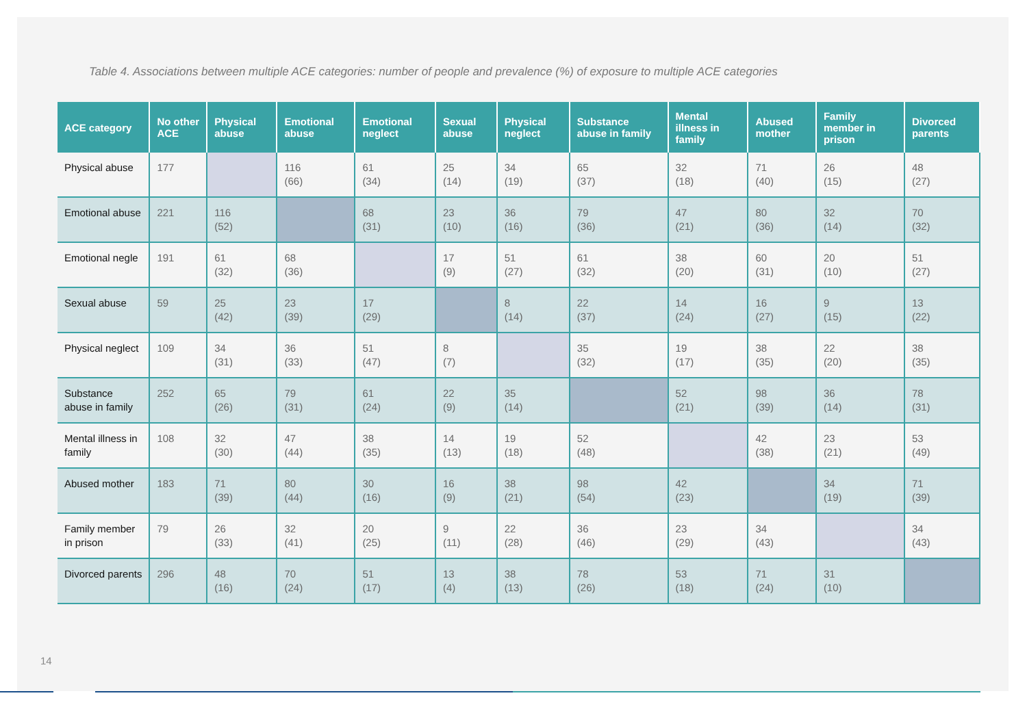Table 4. Associations between multiple ACE categories: number of people and prevalence (%) of exposure to multiple ACE categories
| ACE category | No other ACE | Physical abuse | Emotional abuse | Emotional neglect | Sexual abuse | Physical neglect | Substance abuse in family | Mental illness in family | Abused mother | Family member in prison | Divorced parents |
| --- | --- | --- | --- | --- | --- | --- | --- | --- | --- | --- | --- |
| Physical abuse | 177 | | 116 (66) | 61 (34) | 25 (14) | 34 (19) | 65 (37) | 32 (18) | 71 (40) | 26 (15) | 48 (27) |
| Emotional abuse | 221 | 116 (52) | | 68 (31) | 23 (10) | 36 (16) | 79 (36) | 47 (21) | 80 (36) | 32 (14) | 70 (32) |
| Emotional negle | 191 | 61 (32) | 68 (36) | | 17 (9) | 51 (27) | 61 (32) | 38 (20) | 60 (31) | 20 (10) | 51 (27) |
| Sexual abuse | 59 | 25 (42) | 23 (39) | 17 (29) | | 8 (14) | 22 (37) | 14 (24) | 16 (27) | 9 (15) | 13 (22) |
| Physical neglect | 109 | 34 (31) | 36 (33) | 51 (47) | 8 (7) | | 35 (32) | 19 (17) | 38 (35) | 22 (20) | 38 (35) |
| Substance abuse in family | 252 | 65 (26) | 79 (31) | 61 (24) | 22 (9) | 35 (14) | | 52 (21) | 98 (39) | 36 (14) | 78 (31) |
| Mental illness in family | 108 | 32 (30) | 47 (44) | 38 (35) | 14 (13) | 19 (18) | 52 (48) | | 42 (38) | 23 (21) | 53 (49) |
| Abused mother | 183 | 71 (39) | 80 (44) | 30 (16) | 16 (9) | 38 (21) | 98 (54) | 42 (23) | | 34 (19) | 71 (39) |
| Family member in prison | 79 | 26 (33) | 32 (41) | 20 (25) | 9 (11) | 22 (28) | 36 (46) | 23 (29) | 34 (43) | | 34 (43) |
| Divorced parents | 296 | 48 (16) | 70 (24) | 51 (17) | 13 (4) | 38 (13) | 78 (26) | 53 (18) | 71 (24) | 31 (10) | |
14